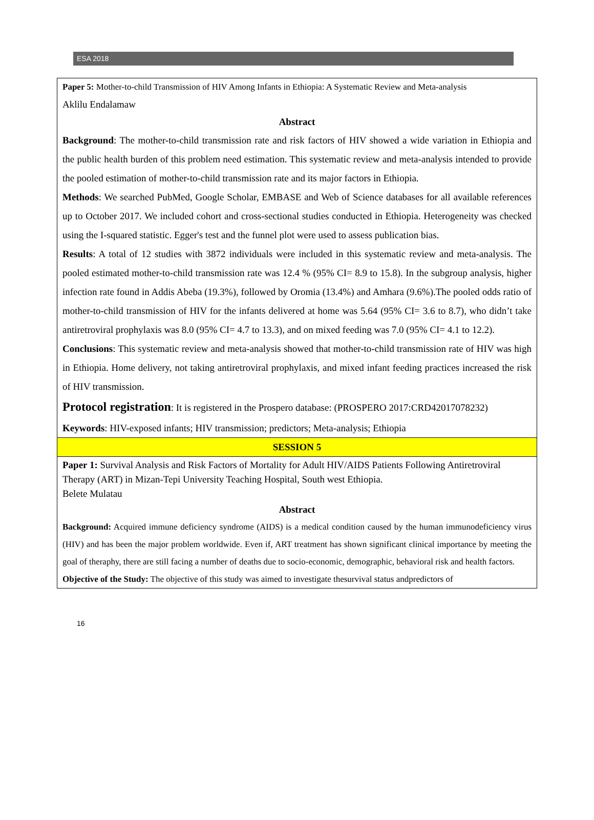ESA 2018
Paper 5: Mother-to-child Transmission of HIV Among Infants in Ethiopia: A Systematic Review and Meta-analysis
Aklilu Endalamaw
Abstract
Background: The mother-to-child transmission rate and risk factors of HIV showed a wide variation in Ethiopia and the public health burden of this problem need estimation. This systematic review and meta-analysis intended to provide the pooled estimation of mother-to-child transmission rate and its major factors in Ethiopia.
Methods: We searched PubMed, Google Scholar, EMBASE and Web of Science databases for all available references up to October 2017. We included cohort and cross-sectional studies conducted in Ethiopia. Heterogeneity was checked using the I-squared statistic. Egger's test and the funnel plot were used to assess publication bias.
Results: A total of 12 studies with 3872 individuals were included in this systematic review and meta-analysis. The pooled estimated mother-to-child transmission rate was 12.4 % (95% CI= 8.9 to 15.8). In the subgroup analysis, higher infection rate found in Addis Abeba (19.3%), followed by Oromia (13.4%) and Amhara (9.6%).The pooled odds ratio of mother-to-child transmission of HIV for the infants delivered at home was 5.64 (95% CI= 3.6 to 8.7), who didn’t take antiretroviral prophylaxis was 8.0 (95% CI= 4.7 to 13.3), and on mixed feeding was 7.0 (95% CI= 4.1 to 12.2).
Conclusions: This systematic review and meta-analysis showed that mother-to-child transmission rate of HIV was high in Ethiopia. Home delivery, not taking antiretroviral prophylaxis, and mixed infant feeding practices increased the risk of HIV transmission.
Protocol registration: It is registered in the Prospero database: (PROSPERO 2017:CRD42017078232)
Keywords: HIV-exposed infants; HIV transmission; predictors; Meta-analysis; Ethiopia
SESSION 5
Paper 1: Survival Analysis and Risk Factors of Mortality for Adult HIV/AIDS Patients Following Antiretroviral Therapy (ART) in Mizan-Tepi University Teaching Hospital, South west Ethiopia.
Belete Mulatau
Abstract
Background: Acquired immune deficiency syndrome (AIDS) is a medical condition caused by the human immunodeficiency virus (HIV) and has been the major problem worldwide. Even if, ART treatment has shown significant clinical importance by meeting the goal of theraphy, there are still facing a number of deaths due to socio-economic, demographic, behavioral risk and health factors.
Objective of the Study: The objective of this study was aimed to investigate thesurvival status andpredictors of
16